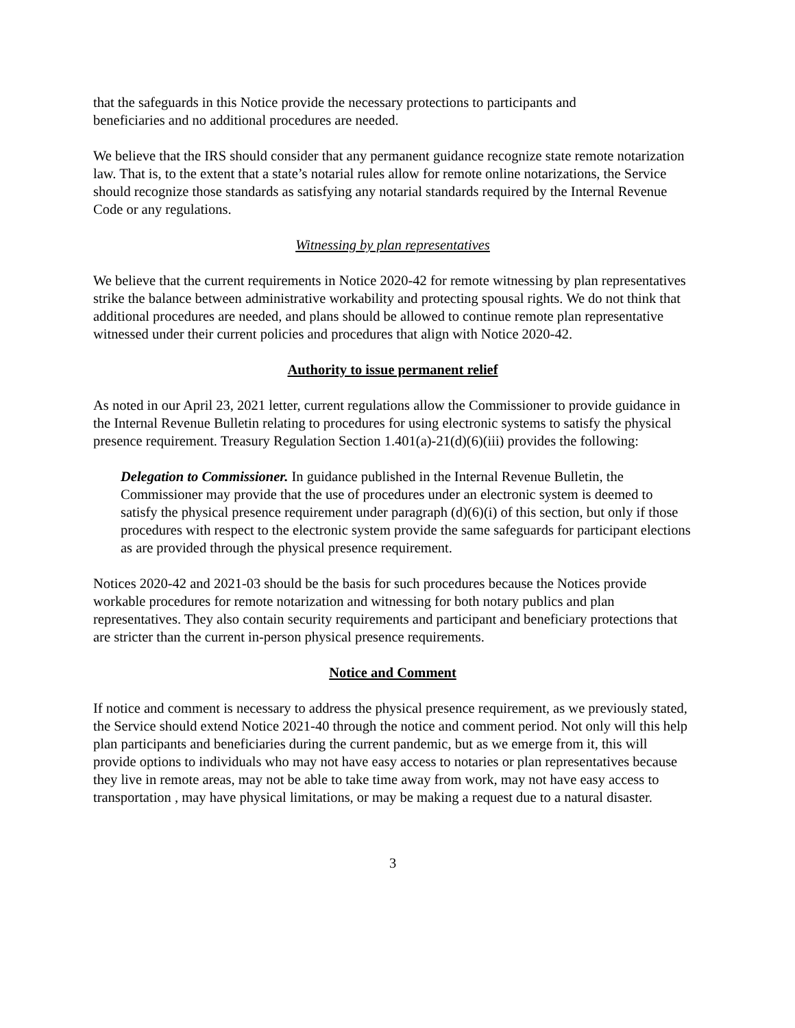that the safeguards in this Notice provide the necessary protections to participants and
beneficiaries and no additional procedures are needed.
We believe that the IRS should consider that any permanent guidance recognize state remote notarization law. That is, to the extent that a state’s notarial rules allow for remote online notarizations, the Service should recognize those standards as satisfying any notarial standards required by the Internal Revenue Code or any regulations.
Witnessing by plan representatives
We believe that the current requirements in Notice 2020-42 for remote witnessing by plan representatives strike the balance between administrative workability and protecting spousal rights. We do not think that additional procedures are needed, and plans should be allowed to continue remote plan representative witnessed under their current policies and procedures that align with Notice 2020-42.
Authority to issue permanent relief
As noted in our April 23, 2021 letter, current regulations allow the Commissioner to provide guidance in the Internal Revenue Bulletin relating to procedures for using electronic systems to satisfy the physical presence requirement. Treasury Regulation Section 1.401(a)-21(d)(6)(iii) provides the following:
Delegation to Commissioner. In guidance published in the Internal Revenue Bulletin, the Commissioner may provide that the use of procedures under an electronic system is deemed to satisfy the physical presence requirement under paragraph (d)(6)(i) of this section, but only if those procedures with respect to the electronic system provide the same safeguards for participant elections as are provided through the physical presence requirement.
Notices 2020-42 and 2021-03 should be the basis for such procedures because the Notices provide workable procedures for remote notarization and witnessing for both notary publics and plan representatives. They also contain security requirements and participant and beneficiary protections that are stricter than the current in-person physical presence requirements.
Notice and Comment
If notice and comment is necessary to address the physical presence requirement, as we previously stated, the Service should extend Notice 2021-40 through the notice and comment period. Not only will this help plan participants and beneficiaries during the current pandemic, but as we emerge from it, this will provide options to individuals who may not have easy access to notaries or plan representatives because they live in remote areas, may not be able to take time away from work, may not have easy access to transportation , may have physical limitations, or may be making a request due to a natural disaster.
3